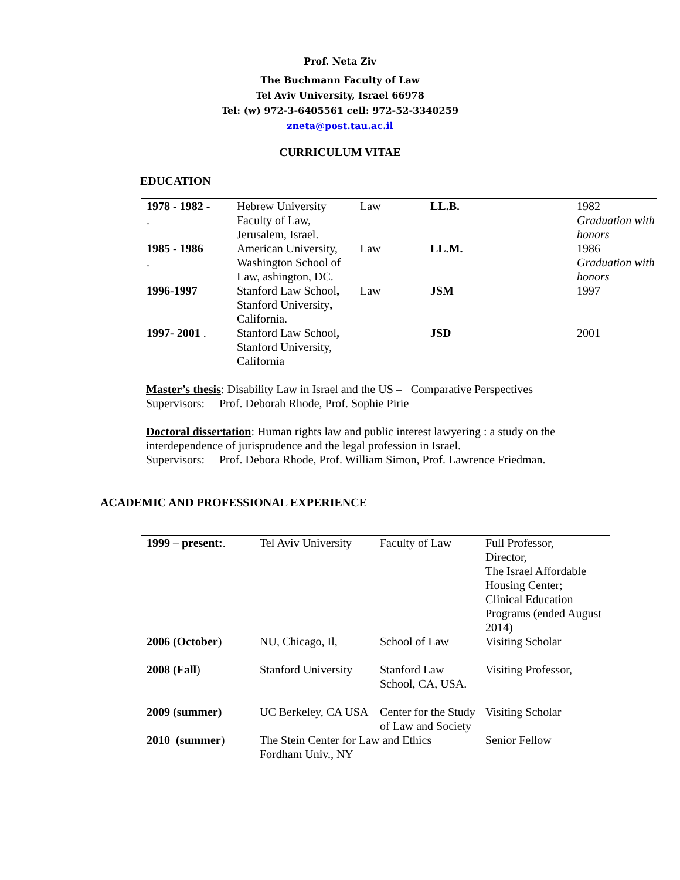Prof. Neta Ziv
The Buchmann Faculty of Law
Tel Aviv University, Israel 66978
Tel: (w) 972-3-6405561 cell: 972-52-3340259
zneta@post.tau.ac.il
CURRICULUM VITAE
EDUCATION
| 1978 - 1982 - . | Hebrew University Faculty of Law, Jerusalem, Israel. | Law | LL.B. | 1982 Graduation with honors |
| 1985 - 1986 . | American University, Washington School of Law, ashington, DC. | Law | LL.M. | 1986 Graduation with honors |
| 1996-1997 | Stanford Law School , Stanford University , California. | Law | JSM | 1997 |
| 1997- 2001 . | Stanford Law School , Stanford University, California | | JSD | 2001 |
Master’s thesis: Disability Law in Israel and the US – Comparative Perspectives
Supervisors: Prof. Deborah Rhode, Prof. Sophie Pirie
Doctoral dissertation: Human rights law and public interest lawyering : a study on the interdependence of jurisprudence and the legal profession in Israel.
Supervisors: Prof. Debora Rhode, Prof. William Simon, Prof. Lawrence Friedman.
ACADEMIC AND PROFESSIONAL EXPERIENCE
| 1999 – present: . | Tel Aviv University | Faculty of Law | Full Professor, Director, The Israel Affordable Housing Center; Clinical Education Programs (ended August 2014) |
| 2006 (October ) | NU, Chicago, Il, | School of Law | Visiting Scholar |
| 2008 (Fall ) | Stanford University | Stanford Law School, CA, USA. | Visiting Professor, |
| 2009 (summer) | UC Berkeley, CA USA | Center for the Study of Law and Society | Visiting Scholar |
| 2010 (summer ) | The Stein Center for Law and Ethics Fordham Univ., NY | | Senior Fellow |